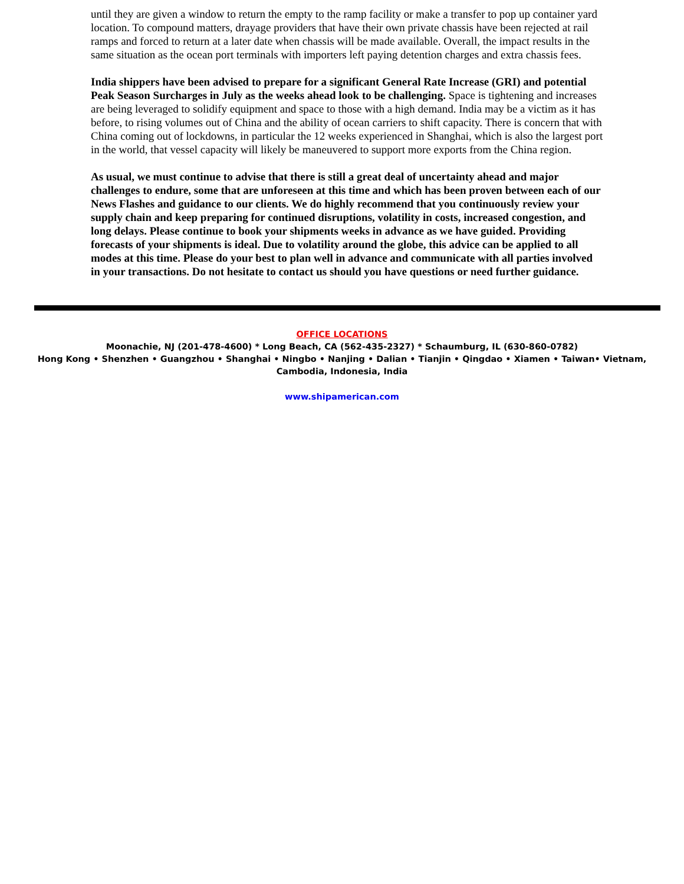until they are given a window to return the empty to the ramp facility or make a transfer to pop up container yard location. To compound matters, drayage providers that have their own private chassis have been rejected at rail ramps and forced to return at a later date when chassis will be made available. Overall, the impact results in the same situation as the ocean port terminals with importers left paying detention charges and extra chassis fees.
India shippers have been advised to prepare for a significant General Rate Increase (GRI) and potential Peak Season Surcharges in July as the weeks ahead look to be challenging. Space is tightening and increases are being leveraged to solidify equipment and space to those with a high demand. India may be a victim as it has before, to rising volumes out of China and the ability of ocean carriers to shift capacity. There is concern that with China coming out of lockdowns, in particular the 12 weeks experienced in Shanghai, which is also the largest port in the world, that vessel capacity will likely be maneuvered to support more exports from the China region.
As usual, we must continue to advise that there is still a great deal of uncertainty ahead and major challenges to endure, some that are unforeseen at this time and which has been proven between each of our News Flashes and guidance to our clients. We do highly recommend that you continuously review your supply chain and keep preparing for continued disruptions, volatility in costs, increased congestion, and long delays. Please continue to book your shipments weeks in advance as we have guided. Providing forecasts of your shipments is ideal. Due to volatility around the globe, this advice can be applied to all modes at this time. Please do your best to plan well in advance and communicate with all parties involved in your transactions. Do not hesitate to contact us should you have questions or need further guidance.
OFFICE LOCATIONS
Moonachie, NJ (201-478-4600) * Long Beach, CA (562-435-2327) * Schaumburg, IL (630-860-0782)
Hong Kong • Shenzhen • Guangzhou • Shanghai • Ningbo • Nanjing • Dalian • Tianjin • Qingdao • Xiamen • Taiwan• Vietnam, Cambodia, Indonesia, India
www.shipamerican.com